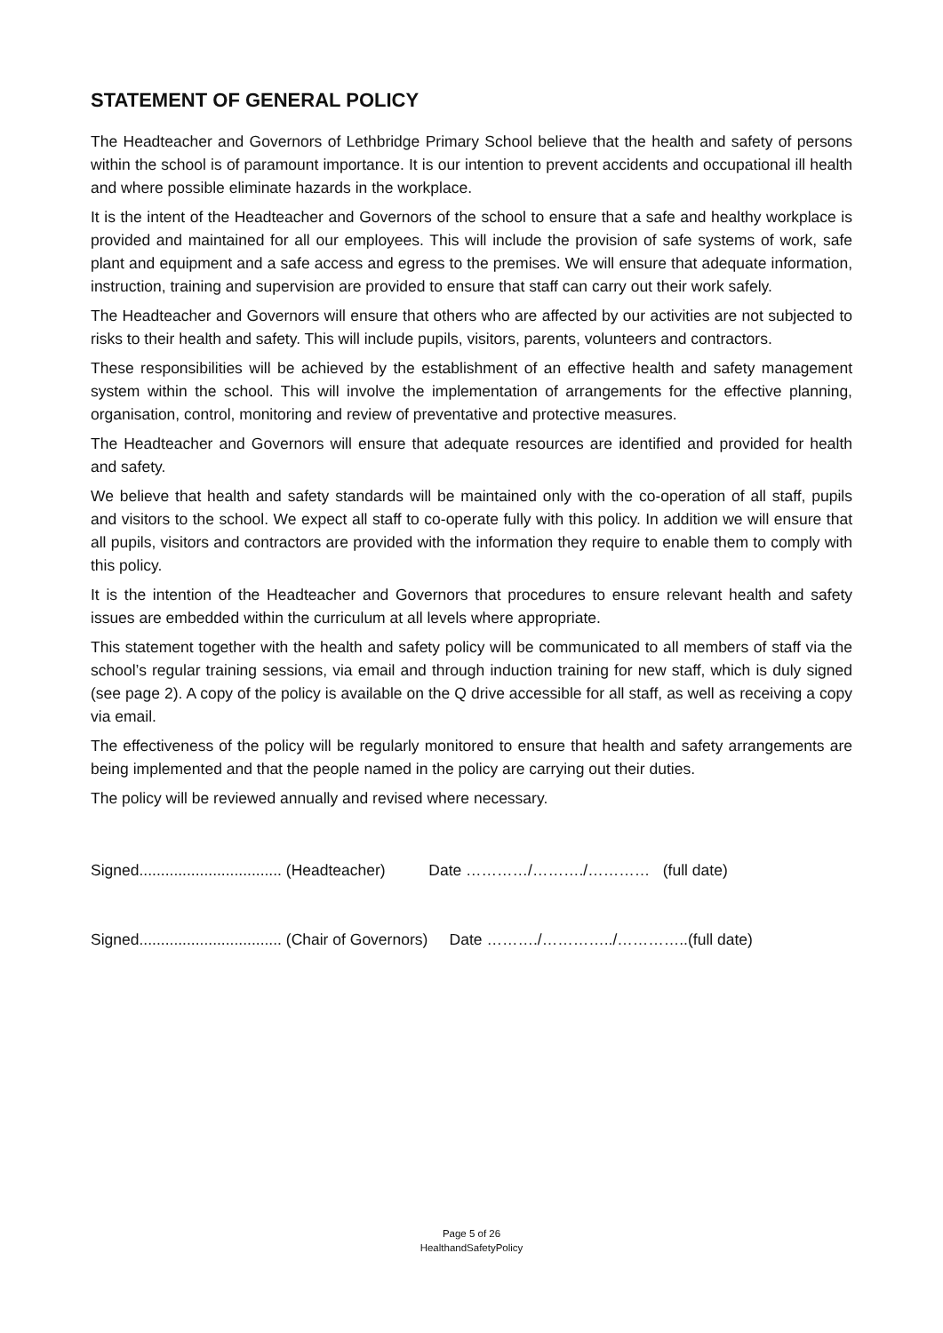STATEMENT OF GENERAL POLICY
The Headteacher and Governors of Lethbridge Primary School believe that the health and safety of persons within the school is of paramount importance. It is our intention to prevent accidents and occupational ill health and where possible eliminate hazards in the workplace.
It is the intent of the Headteacher and Governors of the school to ensure that a safe and healthy workplace is provided and maintained for all our employees. This will include the provision of safe systems of work, safe plant and equipment and a safe access and egress to the premises. We will ensure that adequate information, instruction, training and supervision are provided to ensure that staff can carry out their work safely.
The Headteacher and Governors will ensure that others who are affected by our activities are not subjected to risks to their health and safety. This will include pupils, visitors, parents, volunteers and contractors.
These responsibilities will be achieved by the establishment of an effective health and safety management system within the school. This will involve the implementation of arrangements for the effective planning, organisation, control, monitoring and review of preventative and protective measures.
The Headteacher and Governors will ensure that adequate resources are identified and provided for health and safety.
We believe that health and safety standards will be maintained only with the co-operation of all staff, pupils and visitors to the school. We expect all staff to co-operate fully with this policy. In addition we will ensure that all pupils, visitors and contractors are provided with the information they require to enable them to comply with this policy.
It is the intention of the Headteacher and Governors that procedures to ensure relevant health and safety issues are embedded within the curriculum at all levels where appropriate.
This statement together with the health and safety policy will be communicated to all members of staff via the school’s regular training sessions, via email and through induction training for new staff, which is duly signed (see page 2). A copy of the policy is available on the Q drive accessible for all staff, as well as receiving a copy via email.
The effectiveness of the policy will be regularly monitored to ensure that health and safety arrangements are being implemented and that the people named in the policy are carrying out their duties.
The policy will be reviewed annually and revised where necessary.
Signed................................. (Headteacher) Date …………/………./………… (full date)
Signed................................. (Chair of Governors) Date ………./…………../…………..(full date)
Page 5 of 26
HealthandSafetyPolicy